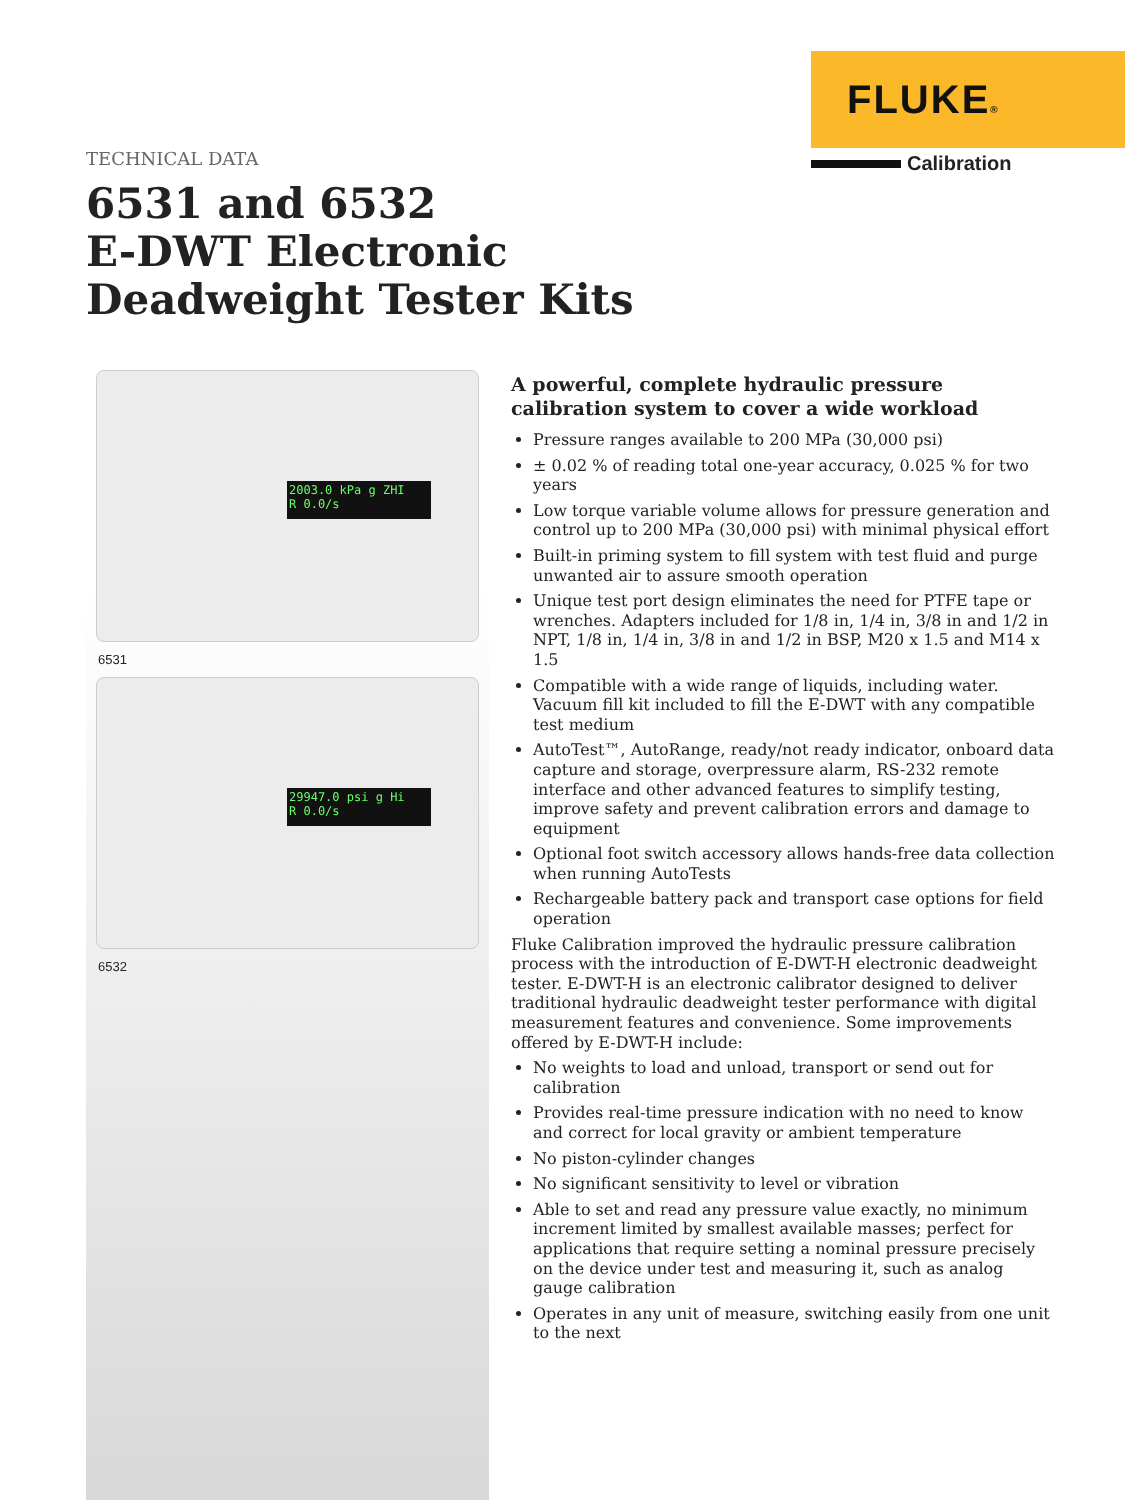FLUKE®
Calibration
TECHNICAL DATA
6531 and 6532
E-DWT Electronic
Deadweight Tester Kits
2003.0 kPa g ZHI
R 0.0/s
6531
29947.0 psi g Hi
R 0.0/s
6532
A powerful, complete hydraulic pressure calibration system to cover a wide workload
Pressure ranges available to 200 MPa (30,000 psi)
± 0.02 % of reading total one-year accuracy, 0.025 % for two years
Low torque variable volume allows for pressure generation and control up to 200 MPa (30,000 psi) with minimal physical effort
Built-in priming system to fill system with test fluid and purge unwanted air to assure smooth operation
Unique test port design eliminates the need for PTFE tape or wrenches. Adapters included for 1/8 in, 1/4 in, 3/8 in and 1/2 in NPT, 1/8 in, 1/4 in, 3/8 in and 1/2 in BSP, M20 x 1.5 and M14 x 1.5
Compatible with a wide range of liquids, including water. Vacuum fill kit included to fill the E-DWT with any compatible test medium
AutoTest™, AutoRange, ready/not ready indicator, onboard data capture and storage, overpressure alarm, RS-232 remote interface and other advanced features to simplify testing, improve safety and prevent calibration errors and damage to equipment
Optional foot switch accessory allows hands-free data collection when running AutoTests
Rechargeable battery pack and transport case options for field operation
Fluke Calibration improved the hydraulic pressure calibration process with the introduction of E-DWT-H electronic deadweight tester. E-DWT-H is an electronic calibrator designed to deliver traditional hydraulic deadweight tester performance with digital measurement features and convenience. Some improvements offered by E-DWT-H include:
No weights to load and unload, transport or send out for calibration
Provides real-time pressure indication with no need to know and correct for local gravity or ambient temperature
No piston-cylinder changes
No significant sensitivity to level or vibration
Able to set and read any pressure value exactly, no minimum increment limited by smallest available masses; perfect for applications that require setting a nominal pressure precisely on the device under test and measuring it, such as analog gauge calibration
Operates in any unit of measure, switching easily from one unit to the next